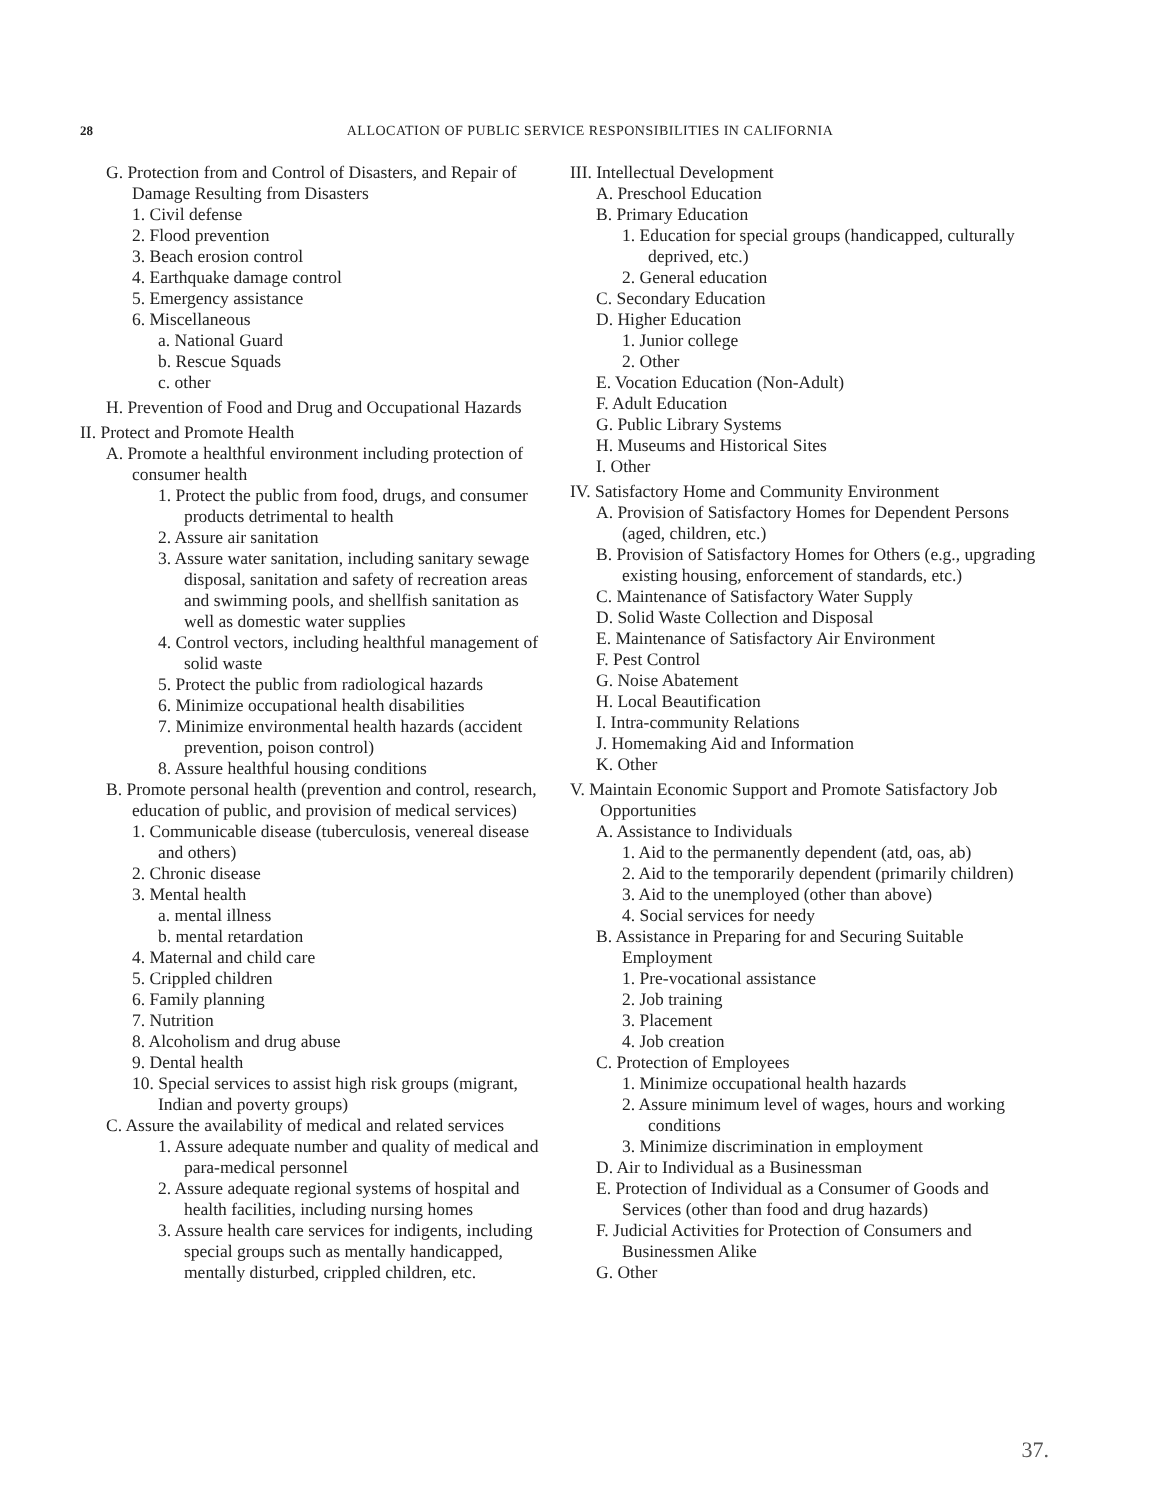28 ALLOCATION OF PUBLIC SERVICE RESPONSIBILITIES IN CALIFORNIA
G. Protection from and Control of Disasters, and Repair of Damage Resulting from Disasters
1. Civil defense
2. Flood prevention
3. Beach erosion control
4. Earthquake damage control
5. Emergency assistance
6. Miscellaneous
a. National Guard
b. Rescue Squads
c. other
H. Prevention of Food and Drug and Occupational Hazards
II. Protect and Promote Health
A. Promote a healthful environment including protection of consumer health
1. Protect the public from food, drugs, and consumer products detrimental to health
2. Assure air sanitation
3. Assure water sanitation, including sanitary sewage disposal, sanitation and safety of recreation areas and swimming pools, and shellfish sanitation as well as domestic water supplies
4. Control vectors, including healthful management of solid waste
5. Protect the public from radiological hazards
6. Minimize occupational health disabilities
7. Minimize environmental health hazards (accident prevention, poison control)
8. Assure healthful housing conditions
B. Promote personal health (prevention and control, research, education of public, and provision of medical services)
1. Communicable disease (tuberculosis, venereal disease and others)
2. Chronic disease
3. Mental health
a. mental illness
b. mental retardation
4. Maternal and child care
5. Crippled children
6. Family planning
7. Nutrition
8. Alcoholism and drug abuse
9. Dental health
10. Special services to assist high risk groups (migrant, Indian and poverty groups)
C. Assure the availability of medical and related services
1. Assure adequate number and quality of medical and para-medical personnel
2. Assure adequate regional systems of hospital and health facilities, including nursing homes
3. Assure health care services for indigents, including special groups such as mentally handicapped, mentally disturbed, crippled children, etc.
III. Intellectual Development
A. Preschool Education
B. Primary Education
1. Education for special groups (handicapped, culturally deprived, etc.)
2. General education
C. Secondary Education
D. Higher Education
1. Junior college
2. Other
E. Vocation Education (Non-Adult)
F. Adult Education
G. Public Library Systems
H. Museums and Historical Sites
I. Other
IV. Satisfactory Home and Community Environment
A. Provision of Satisfactory Homes for Dependent Persons (aged, children, etc.)
B. Provision of Satisfactory Homes for Others (e.g., upgrading existing housing, enforcement of standards, etc.)
C. Maintenance of Satisfactory Water Supply
D. Solid Waste Collection and Disposal
E. Maintenance of Satisfactory Air Environment
F. Pest Control
G. Noise Abatement
H. Local Beautification
I. Intra-community Relations
J. Homemaking Aid and Information
K. Other
V. Maintain Economic Support and Promote Satisfactory Job Opportunities
A. Assistance to Individuals
1. Aid to the permanently dependent (atd, oas, ab)
2. Aid to the temporarily dependent (primarily children)
3. Aid to the unemployed (other than above)
4. Social services for needy
B. Assistance in Preparing for and Securing Suitable Employment
1. Pre-vocational assistance
2. Job training
3. Placement
4. Job creation
C. Protection of Employees
1. Minimize occupational health hazards
2. Assure minimum level of wages, hours and working conditions
3. Minimize discrimination in employment
D. Air to Individual as a Businessman
E. Protection of Individual as a Consumer of Goods and Services (other than food and drug hazards)
F. Judicial Activities for Protection of Consumers and Businessmen Alike
G. Other
37.